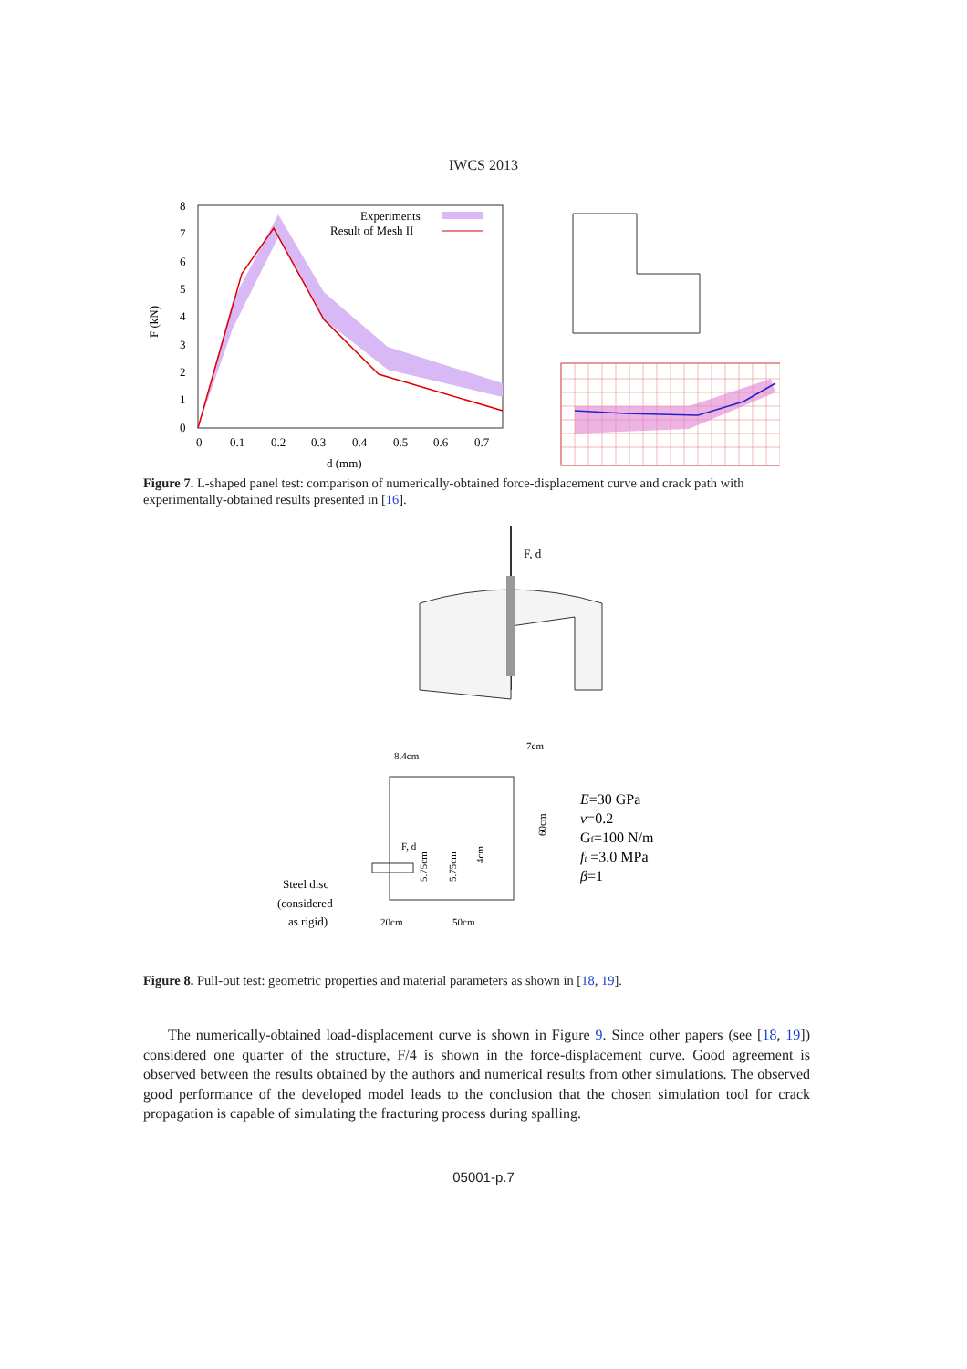IWCS 2013
Experiments
Result of Mesh II
8
7
6
5
4
3
2
1
0
0
0.1
0.2
0.3
0.4
0.5
0.6
0.7
d (mm)
F (kN)
Figure 7. L-shaped panel test: comparison of numerically-obtained force-displacement curve and crack path with experimentally-obtained results presented in [16].
F, d
F, d
Steel disc
(considered
as rigid)
8.4cm
7cm
20cm
50cm
60cm
5.75cm
5.75cm
4cm
E=30 GPa
ν=0.2
Gf=100 N/m
ft =3.0 MPa
β=1
Figure 8. Pull-out test: geometric properties and material parameters as shown in [18, 19].
The numerically-obtained load-displacement curve is shown in Figure 9. Since other papers (see [18, 19]) considered one quarter of the structure, F/4 is shown in the force-displacement curve. Good agreement is observed between the results obtained by the authors and numerical results from other simulations. The observed good performance of the developed model leads to the conclusion that the chosen simulation tool for crack propagation is capable of simulating the fracturing process during spalling.
05001-p.7